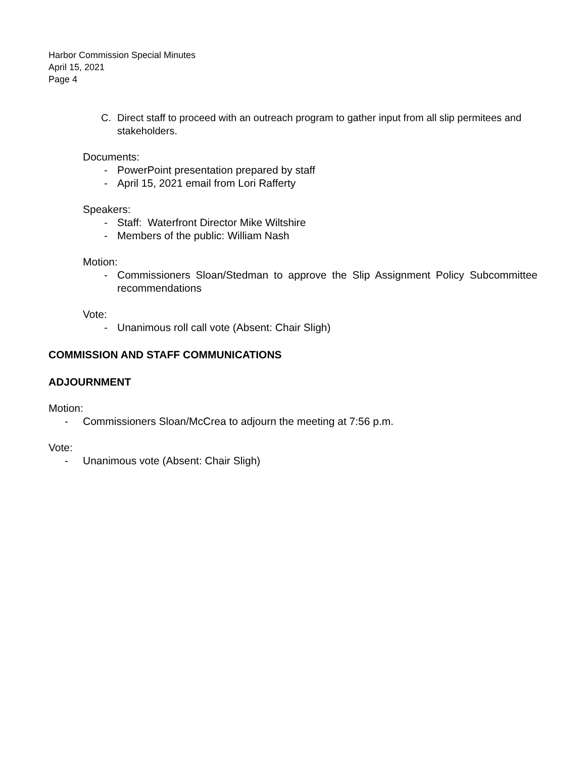Harbor Commission Special Minutes
April 15, 2021
Page 4
C. Direct staff to proceed with an outreach program to gather input from all slip permitees and stakeholders.
Documents:
- PowerPoint presentation prepared by staff
- April 15, 2021 email from Lori Rafferty
Speakers:
- Staff: Waterfront Director Mike Wiltshire
- Members of the public: William Nash
Motion:
- Commissioners Sloan/Stedman to approve the Slip Assignment Policy Subcommittee recommendations
Vote:
- Unanimous roll call vote (Absent: Chair Sligh)
COMMISSION AND STAFF COMMUNICATIONS
ADJOURNMENT
Motion:
- Commissioners Sloan/McCrea to adjourn the meeting at 7:56 p.m.
Vote:
- Unanimous vote (Absent: Chair Sligh)